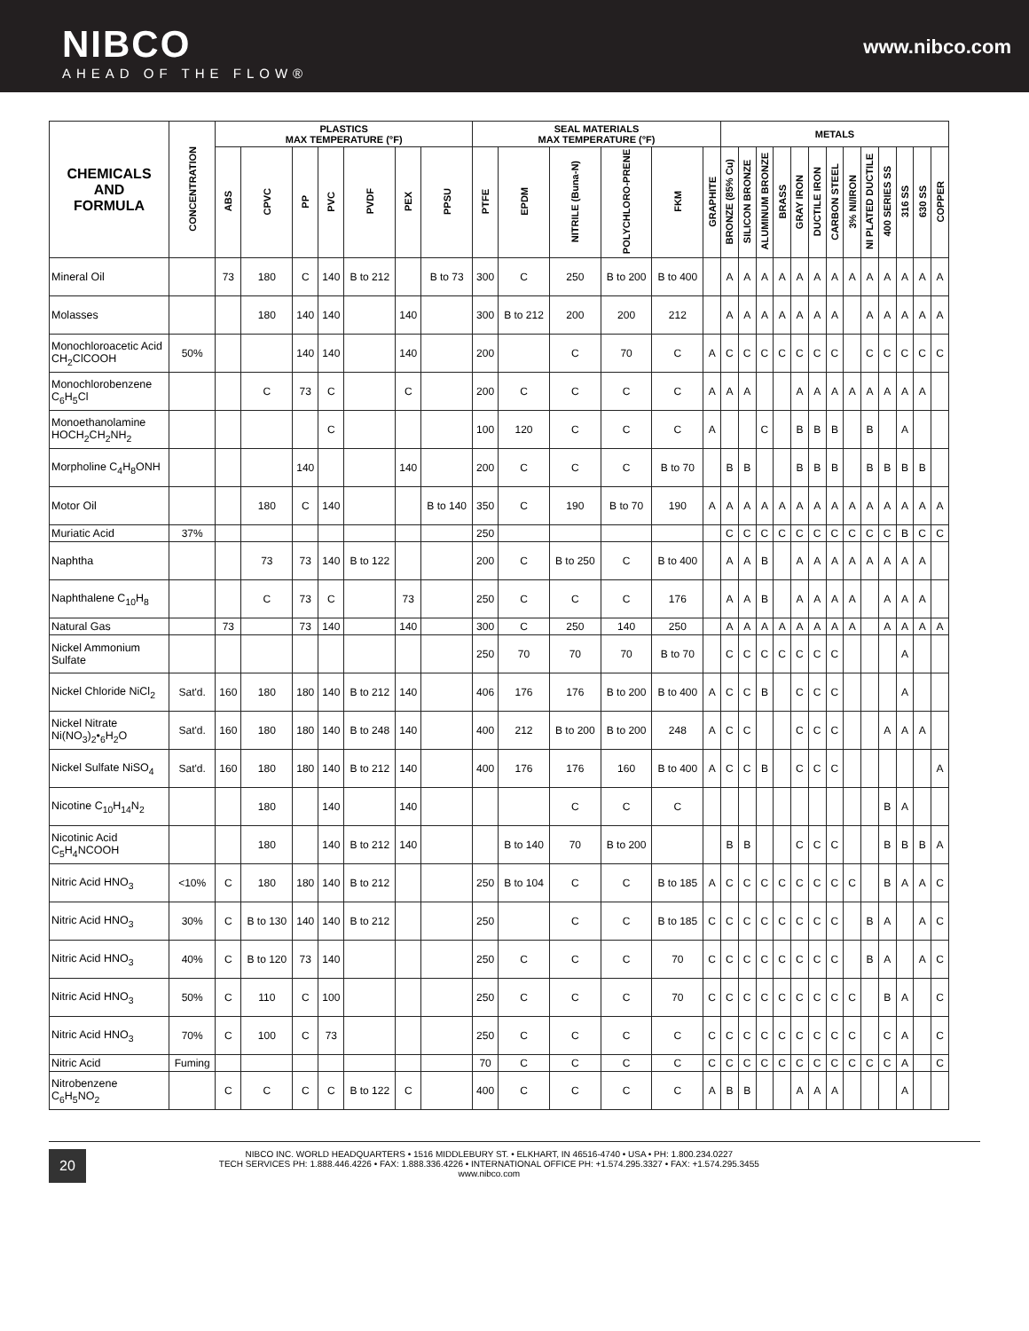NIBCO
AHEAD OF THE FLOW®
www.nibco.com
| CHEMICALS AND FORMULA | CONCENTRATION | PLASTICS MAX TEMPERATURE (°F) | | | | | | | SEAL MATERIALS MAX TEMPERATURE (°F) | | | | | | METALS | | | | | | | | | | | | |
| --- | --- | --- | --- | --- | --- | --- | --- | --- | --- | --- | --- | --- | --- | --- | --- | --- | --- | --- | --- | --- | --- | --- | --- | --- | --- | --- | --- |
| | | ABS | CPVC | PP | PVC | PVDF | PEX | PPSU | PTFE | EPDM | NITRILE (Buna-N) | POLYCHLORO-PRENE | FKM | GRAPHITE | BRONZE (85% Cu) | SILICON BRONZE | ALUMINUM BRONZE | BRASS | GRAY IRON | DUCTILE IRON | CARBON STEEL | 3% NI/IRON | NI PLATED DUCTILE | 400 SERIES SS | 316 SS | 630 SS | COPPER |
| Mineral Oil | | 73 | 180 | C | 140 | B to 212 | | B to 73 | 300 | C | 250 | B to 200 | B to 400 | | A | A | A | A | A | A | A | A | A | A | A | A | A |
| Molasses | | | 180 | 140 | 140 | | 140 | | 300 | B to 212 | 200 | 200 | 212 | | A | A | A | A | A | A | A | | A | A | A | A | A |
| Monochloroacetic Acid CH<sub>2</sub>ClCOOH | 50% | | | 140 | 140 | | 140 | | 200 | | C | 70 | C | A | C | C | C | C | C | C | C | | C | C | C | C | C |
| Monochlorobenzene C<sub>6</sub>H<sub>5</sub>Cl | | | C | 73 | C | | C | | 200 | C | C | C | C | A | A | A | | | A | A | A | A | A | A | A | A | |
| Monoethanolamine HOCH<sub>2</sub>CH<sub>2</sub>NH<sub>2</sub> | | | | | C | | | | 100 | 120 | C | C | C | A | | | C | | B | B | B | | B | | A | | |
| Morpholine C<sub>4</sub>H<sub>8</sub>ONH | | | | 140 | | | 140 | | 200 | C | C | C | B to 70 | | B | B | | | B | B | B | | B | B | B | B | |
| Motor Oil | | | 180 | C | 140 | | | B to 140 | 350 | C | 190 | B to 70 | 190 | A | A | A | A | A | A | A | A | A | A | A | A | A | A |
| Muriatic Acid | 37% | | | | | | | | 250 | | | | | | C | C | C | C | C | C | C | C | C | C | B | C | C |
| Naphtha | | | 73 | 73 | 140 | B to 122 | | | 200 | C | B to 250 | C | B to 400 | | A | A | B | | A | A | A | A | A | A | A | A | |
| Naphthalene C<sub>10</sub>H<sub>8</sub> | | | C | 73 | C | | 73 | | 250 | C | C | C | 176 | | A | A | B | | A | A | A | A | | A | A | A | |
| Natural Gas | | 73 | | 73 | 140 | | 140 | | 300 | C | 250 | 140 | 250 | | A | A | A | A | A | A | A | A | | A | A | A | A |
| Nickel Ammonium Sulfate | | | | | | | | | 250 | 70 | 70 | 70 | B to 70 | | C | C | C | C | C | C | C | | | | A | | |
| Nickel Chloride NiCl<sub>2</sub> | Sat'd. | 160 | 180 | 180 | 140 | B to 212 | 140 | | 406 | 176 | 176 | B to 200 | B to 400 | A | C | C | B | | C | C | C | | | | A | | |
| Nickel Nitrate Ni(NO<sub>3</sub>)<sub>2</sub>•<sub>6</sub>H<sub>2</sub>O | Sat'd. | 160 | 180 | 180 | 140 | B to 248 | 140 | | 400 | 212 | B to 200 | B to 200 | 248 | A | C | C | | | C | C | C | | | A | A | A | |
| Nickel Sulfate NiSO<sub>4</sub> | Sat'd. | 160 | 180 | 180 | 140 | B to 212 | 140 | | 400 | 176 | 176 | 160 | B to 400 | A | C | C | B | | C | C | C | | | | | | A |
| Nicotine C<sub>10</sub>H<sub>14</sub>N<sub>2</sub> | | | 180 | | 140 | | 140 | | | | C | C | C | | | | | | | | | | | B | A | | |
| Nicotinic Acid C<sub>5</sub>H<sub>4</sub>NCOOH | | | 180 | | 140 | B to 212 | 140 | | | B to 140 | 70 | B to 200 | | | B | B | | | C | C | C | | | B | B | B | A |
| Nitric Acid HNO<sub>3</sub> | <10% | C | 180 | 180 | 140 | B to 212 | | | 250 | B to 104 | C | C | B to 185 | A | C | C | C | C | C | C | C | C | | B | A | A | C |
| Nitric Acid HNO<sub>3</sub> | 30% | C | B to 130 | 140 | 140 | B to 212 | | | 250 | | C | C | B to 185 | C | C | C | C | C | C | C | C | | B | A | | A | C |
| Nitric Acid HNO<sub>3</sub> | 40% | C | B to 120 | 73 | 140 | | | | 250 | C | C | C | 70 | C | C | C | C | C | C | C | C | | B | A | | A | C |
| Nitric Acid HNO<sub>3</sub> | 50% | C | 110 | C | 100 | | | | 250 | C | C | C | 70 | C | C | C | C | C | C | C | C | C | | B | A | | C |
| Nitric Acid HNO<sub>3</sub> | 70% | C | 100 | C | 73 | | | | 250 | C | C | C | C | C | C | C | C | C | C | C | C | C | | C | A | | C |
| Nitric Acid | Fuming | | | | | | | | 70 | C | C | C | C | C | C | C | C | C | C | C | C | C | C | C | A | | C |
| Nitrobenzene C<sub>6</sub>H<sub>5</sub>NO<sub>2</sub> | | C | C | C | C | B to 122 | C | | 400 | C | C | C | C | A | B | B | | | A | A | A | | | | A | | |
20
NIBCO INC. WORLD HEADQUARTERS • 1516 MIDDLEBURY ST. • ELKHART, IN 46516-4740 • USA • PH: 1.800.234.0227
TECH SERVICES PH: 1.888.446.4226 • FAX: 1.888.336.4226 • INTERNATIONAL OFFICE PH: +1.574.295.3327 • FAX: +1.574.295.3455
www.nibco.com